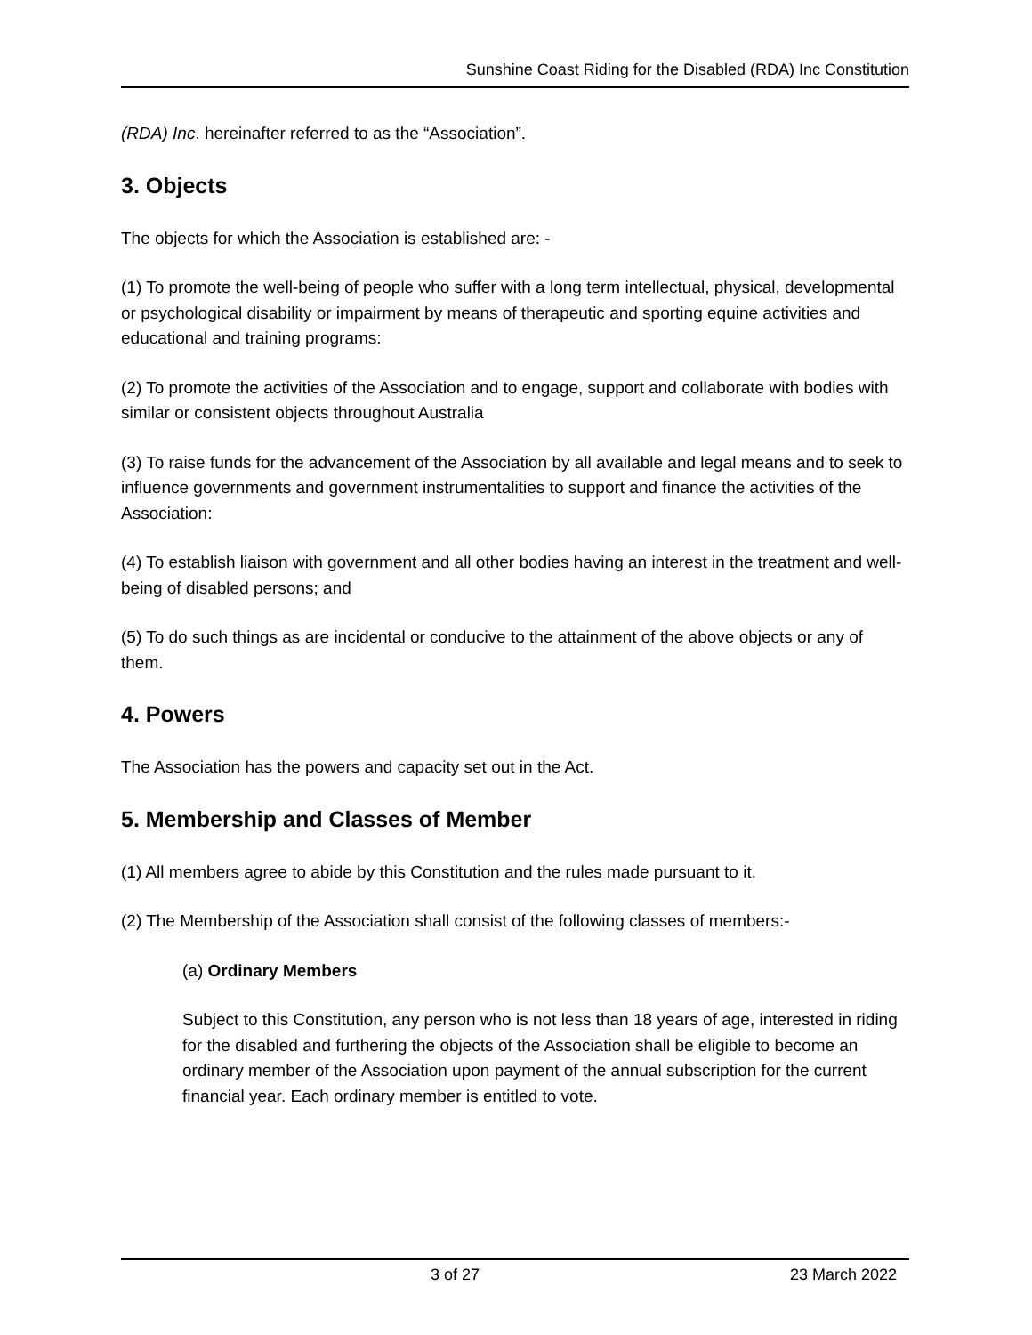Sunshine Coast Riding for the Disabled (RDA) Inc Constitution
(RDA) Inc. hereinafter referred to as the “Association”.
3. Objects
The objects for which the Association is established are: -
(1) To promote the well-being of people who suffer with a long term intellectual, physical, developmental or psychological disability or impairment by means of therapeutic and sporting equine activities and educational and training programs:
(2) To promote the activities of the Association and to engage, support and collaborate with bodies with similar or consistent objects throughout Australia
(3) To raise funds for the advancement of the Association by all available and legal means and to seek to influence governments and government instrumentalities to support and finance the activities of the Association:
(4) To establish liaison with government and all other bodies having an interest in the treatment and well-being of disabled persons; and
(5) To do such things as are incidental or conducive to the attainment of the above objects or any of them.
4. Powers
The Association has the powers and capacity set out in the Act.
5. Membership and Classes of Member
(1) All members agree to abide by this Constitution and the rules made pursuant to it.
(2) The Membership of the Association shall consist of the following classes of members:-
(a) Ordinary Members
Subject to this Constitution, any person who is not less than 18 years of age, interested in riding for the disabled and furthering the objects of the Association shall be eligible to become an ordinary member of the Association upon payment of the annual subscription for the current financial year. Each ordinary member is entitled to vote.
3 of 27 23 March 2022